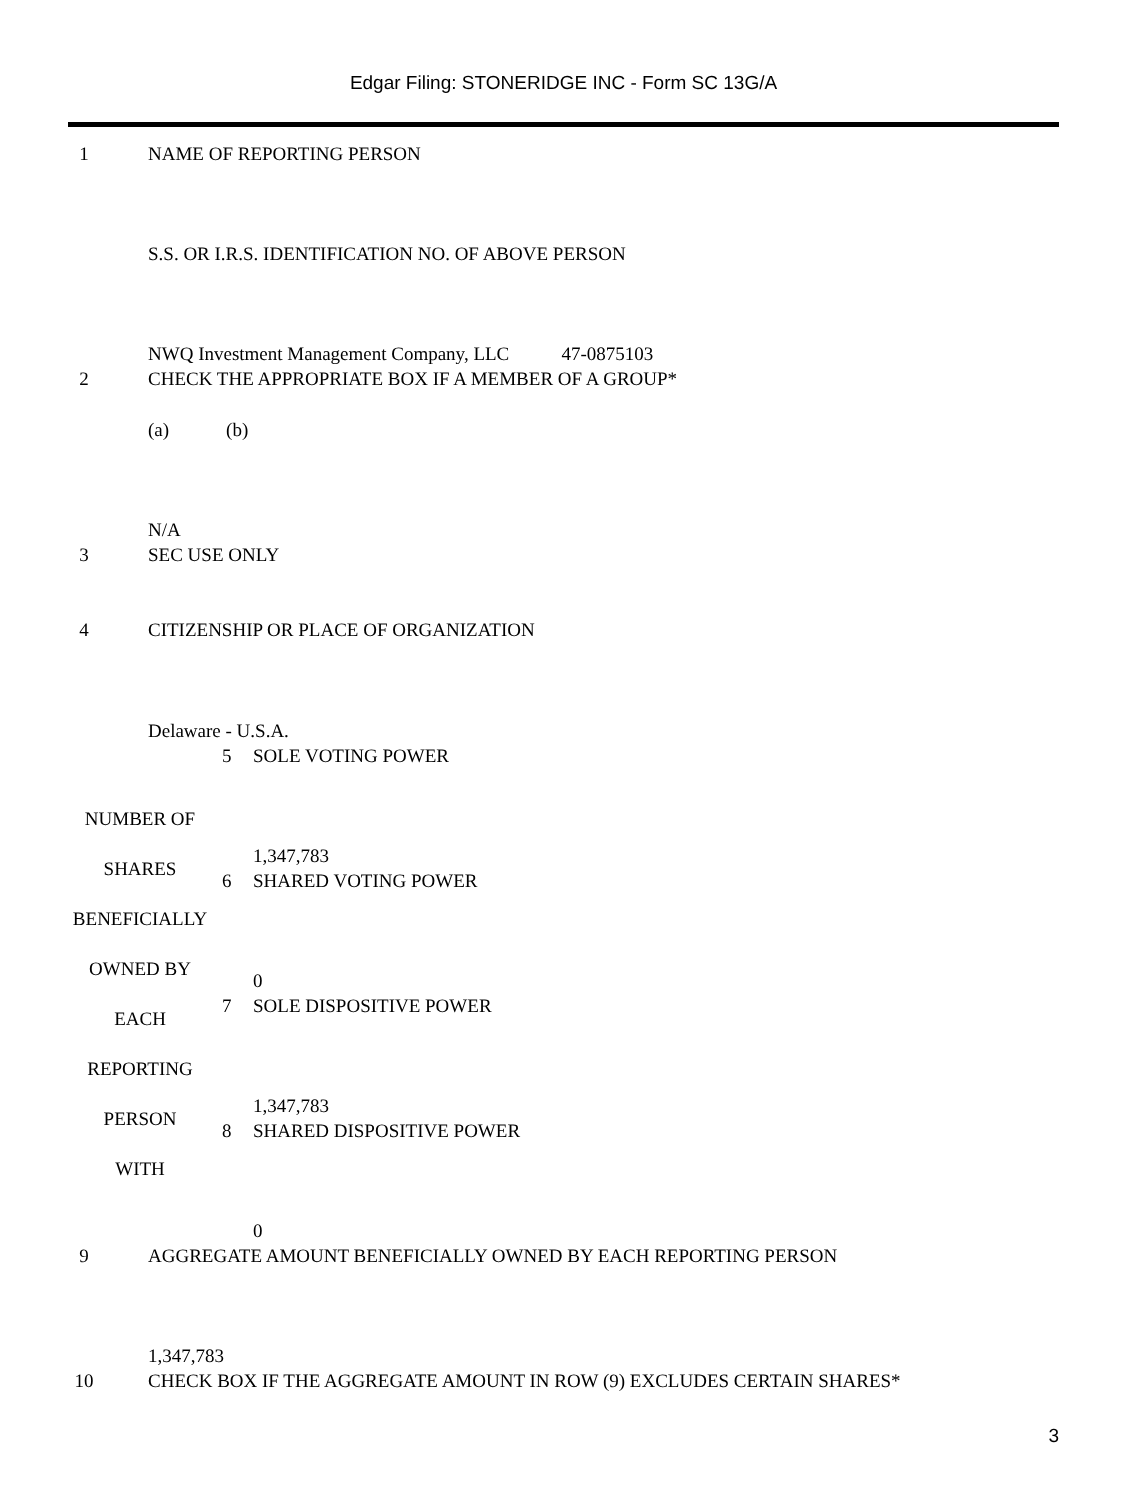Edgar Filing: STONERIDGE INC - Form SC 13G/A
1 NAME OF REPORTING PERSON
S.S. OR I.R.S. IDENTIFICATION NO. OF ABOVE PERSON
NWQ Investment Management Company, LLC 47-0875103
2
CHECK THE APPROPRIATE BOX IF A MEMBER OF A GROUP*
(a) (b)
N/A
3 SEC USE ONLY
4
CITIZENSHIP OR PLACE OF ORGANIZATION
Delaware - U.S.A.
5 SOLE VOTING POWER
NUMBER OF
1,347,783
SHARES
6 SHARED VOTING POWER
BENEFICIALLY
OWNED BY
0
7 SOLE DISPOSITIVE POWER
EACH
REPORTING
1,347,783
PERSON
8 SHARED DISPOSITIVE POWER
WITH
0
9
AGGREGATE AMOUNT BENEFICIALLY OWNED BY EACH REPORTING PERSON
1,347,783
10
CHECK BOX IF THE AGGREGATE AMOUNT IN ROW (9) EXCLUDES CERTAIN SHARES*
3